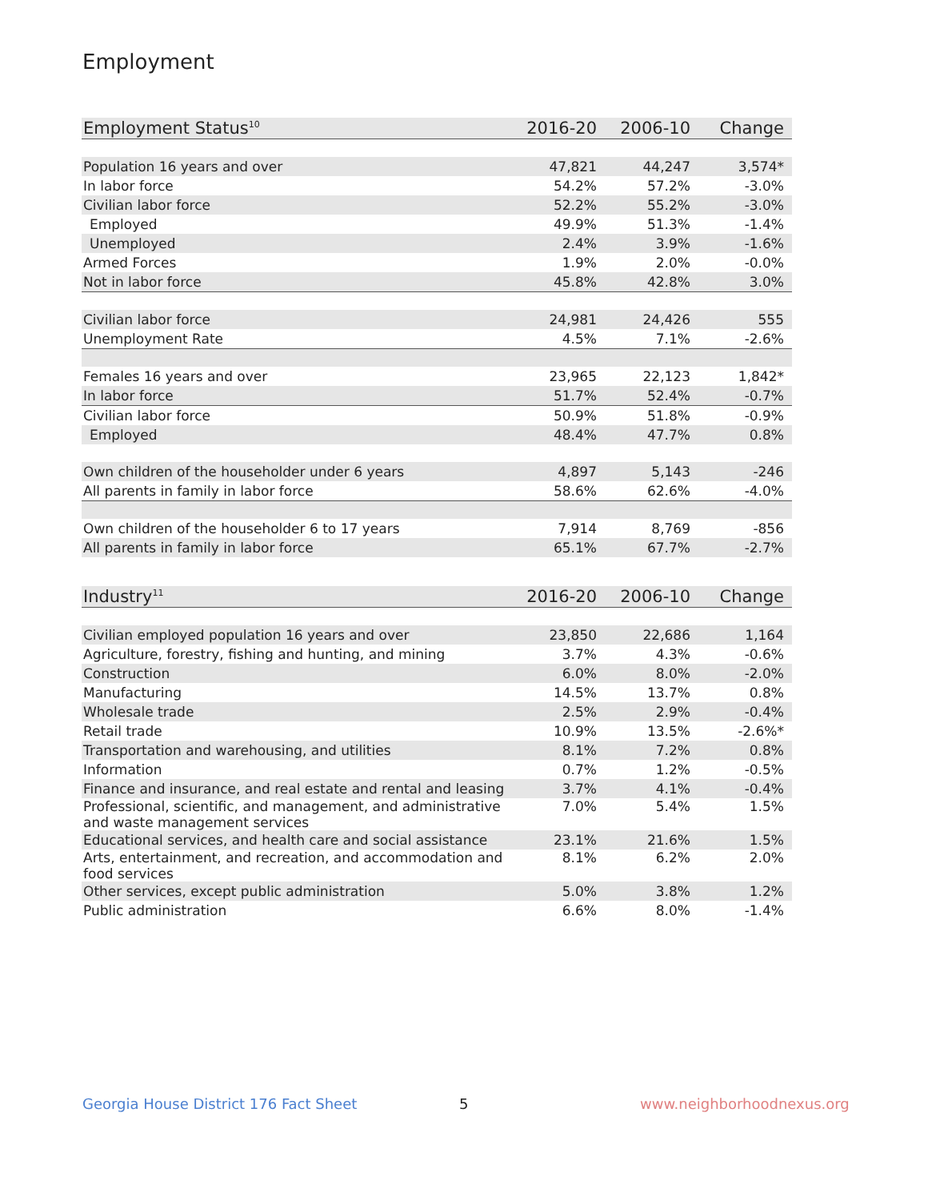Employment
| Employment Status<sup>10</sup> | 2016-20 | 2006-10 | Change |
| --- | --- | --- | --- |
| Population 16 years and over | 47,821 | 44,247 | 3,574* |
| In labor force | 54.2% | 57.2% | -3.0% |
| Civilian labor force | 52.2% | 55.2% | -3.0% |
| Employed | 49.9% | 51.3% | -1.4% |
| Unemployed | 2.4% | 3.9% | -1.6% |
| Armed Forces | 1.9% | 2.0% | -0.0% |
| Not in labor force | 45.8% | 42.8% | 3.0% |
| Civilian labor force | 24,981 | 24,426 | 555 |
| Unemployment Rate | 4.5% | 7.1% | -2.6% |
| Females 16 years and over | 23,965 | 22,123 | 1,842* |
| In labor force | 51.7% | 52.4% | -0.7% |
| Civilian labor force | 50.9% | 51.8% | -0.9% |
| Employed | 48.4% | 47.7% | 0.8% |
| Own children of the householder under 6 years | 4,897 | 5,143 | -246 |
| All parents in family in labor force | 58.6% | 62.6% | -4.0% |
| Own children of the householder 6 to 17 years | 7,914 | 8,769 | -856 |
| All parents in family in labor force | 65.1% | 67.7% | -2.7% |
| Industry<sup>11</sup> | 2016-20 | 2006-10 | Change |
| --- | --- | --- | --- |
| Civilian employed population 16 years and over | 23,850 | 22,686 | 1,164 |
| Agriculture, forestry, fishing and hunting, and mining | 3.7% | 4.3% | -0.6% |
| Construction | 6.0% | 8.0% | -2.0% |
| Manufacturing | 14.5% | 13.7% | 0.8% |
| Wholesale trade | 2.5% | 2.9% | -0.4% |
| Retail trade | 10.9% | 13.5% | -2.6%* |
| Transportation and warehousing, and utilities | 8.1% | 7.2% | 0.8% |
| Information | 0.7% | 1.2% | -0.5% |
| Finance and insurance, and real estate and rental and leasing | 3.7% | 4.1% | -0.4% |
| Professional, scientific, and management, and administrative and waste management services | 7.0% | 5.4% | 1.5% |
| Educational services, and health care and social assistance | 23.1% | 21.6% | 1.5% |
| Arts, entertainment, and recreation, and accommodation and food services | 8.1% | 6.2% | 2.0% |
| Other services, except public administration | 5.0% | 3.8% | 1.2% |
| Public administration | 6.6% | 8.0% | -1.4% |
Georgia House District 176 Fact Sheet
5 www.neighborhoodnexus.org